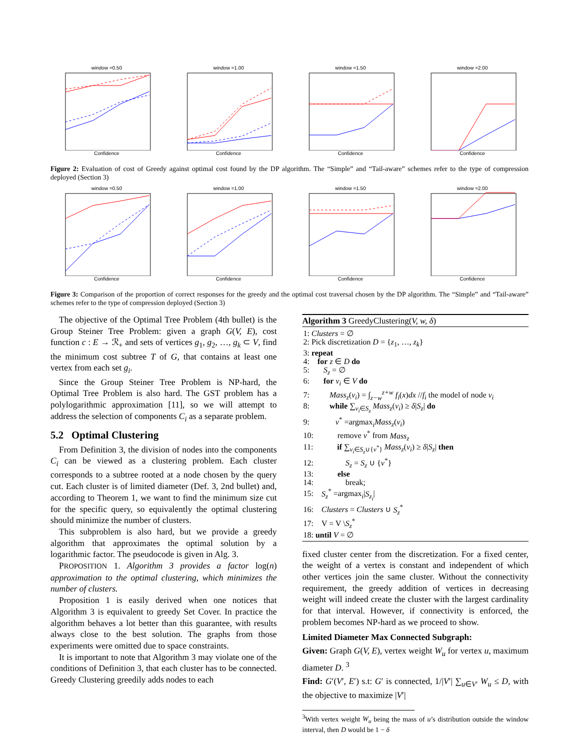window =0.50Confidence window =1.00Confidence window =1.50Confidence window =2.00Confidence
Figure 2: Evaluation of cost of Greedy against optimal cost found by the DP algorithm. The “Simple” and “Tail-aware” schemes refer to the type of compression deployed (Section 3)
window =0.50Confidence window =1.00Confidence window =1.50Confidence window =2.00Confidence
Figure 3: Comparison of the proportion of correct responses for the greedy and the optimal cost traversal chosen by the DP algorithm. The “Simple” and “Tail-aware” schemes refer to the type of compression deployed (Section 3)
The objective of the Optimal Tree Problem (4th bullet) is the Group Steiner Tree Problem: given a graph G(V, E), cost function c : E → ℛ<sub>+</sub> and sets of vertices g<sub>1</sub>, g<sub>2</sub>, …, g<sub>k</sub> ⊂ V, find the minimum cost subtree T of G, that contains at least one vertex from each set g<sub>i</sub>.
Since the Group Steiner Tree Problem is NP-hard, the Optimal Tree Problem is also hard. The GST problem has a polylogarithmic approximation [11], so we will attempt to address the selection of components C<sub>i</sub> as a separate problem.
5.2 Optimal Clustering
From Definition 3, the division of nodes into the components C<sub>i</sub> can be viewed as a clustering problem. Each cluster corresponds to a subtree rooted at a node chosen by the query cut. Each cluster is of limited diameter (Def. 3, 2nd bullet) and, according to Theorem 1, we want to find the minimum size cut for the specific query, so equivalently the optimal clustering should minimize the number of clusters.
This subproblem is also hard, but we provide a greedy algorithm that approximates the optimal solution by a logarithmic factor. The pseudocode is given in Alg. 3.
PROPOSITION 1. Algorithm 3 provides a factor log(n) approximation to the optimal clustering, which minimizes the number of clusters.
Proposition 1 is easily derived when one notices that Algorithm 3 is equivalent to greedy Set Cover. In practice the algorithm behaves a lot better than this guarantee, with results always close to the best solution. The graphs from those experiments were omitted due to space constraints.
It is important to note that Algorithm 3 may violate one of the conditions of Definition 3, that each cluster has to be connected. Greedy Clustering greedily adds nodes to each
Algorithm 3 GreedyClustering(V, w, δ)
1: Clusters = ∅
2: Pick discretization D = {z<sub>1</sub>, …, z<sub>k</sub>}
3: repeat
4: for z ∈ D do
5: S<sub>z</sub> = ∅
6: for v<sub>i</sub> ∈ V do
7: Mass<sub>z</sub>(v<sub>i</sub>) = ∫<sub>z−w</sub><sup>z+w</sup> f<sub>i</sub>(x)dx //f<sub>i</sub> the model of node v<sub>i</sub>
8: while ∑<sub>v<sub>i</sub>∈S<sub>z</sub></sub> Mass<sub>z</sub>(v<sub>i</sub>) ≥ δ|S<sub>z</sub>| do
9: v<sup>*</sup> =argmax<sub>i</sub>Mass<sub>z</sub>(v<sub>i</sub>)
10: remove v<sup>*</sup> from Mass<sub>z</sub>
11: if ∑<sub>v<sub>i</sub>∈S<sub>z</sub>∪{v<sup>*</sup>}</sub> Mass<sub>z</sub>(v<sub>i</sub>) ≥ δ|S<sub>z</sub>| then
12: S<sub>z</sub> = S<sub>z</sub> ∪ {v<sup>*</sup>}
13: else
14: break;
15: S<sub>z</sub><sup>*</sup> =argmax<sub>i</sub>|S<sub>z<sub>i</sub></sub>|
16: Clusters = Clusters ∪ S<sub>z</sub><sup>*</sup>
17: V = V \S<sub>z</sub><sup>*</sup>
18: until V = ∅
fixed cluster center from the discretization. For a fixed center, the weight of a vertex is constant and independent of which other vertices join the same cluster. Without the connectivity requirement, the greedy addition of vertices in decreasing weight will indeed create the cluster with the largest cardinality for that interval. However, if connectivity is enforced, the problem becomes NP-hard as we proceed to show.
Limited Diameter Max Connected Subgraph:
Given: Graph G(V, E), vertex weight W<sub>u</sub> for vertex u, maximum diameter D. <sup>3</sup>
Find: G′(V′, E′) s.t: G′ is connected, 1/|V′| ∑<sub>u∈V′</sub> W<sub>u</sub> ≤ D, with the objective to maximize |V′|
<sup>3</sup> With vertex weight W<sub>u</sub> being the mass of u’s distribution outside the window interval, then D would be 1 − δ